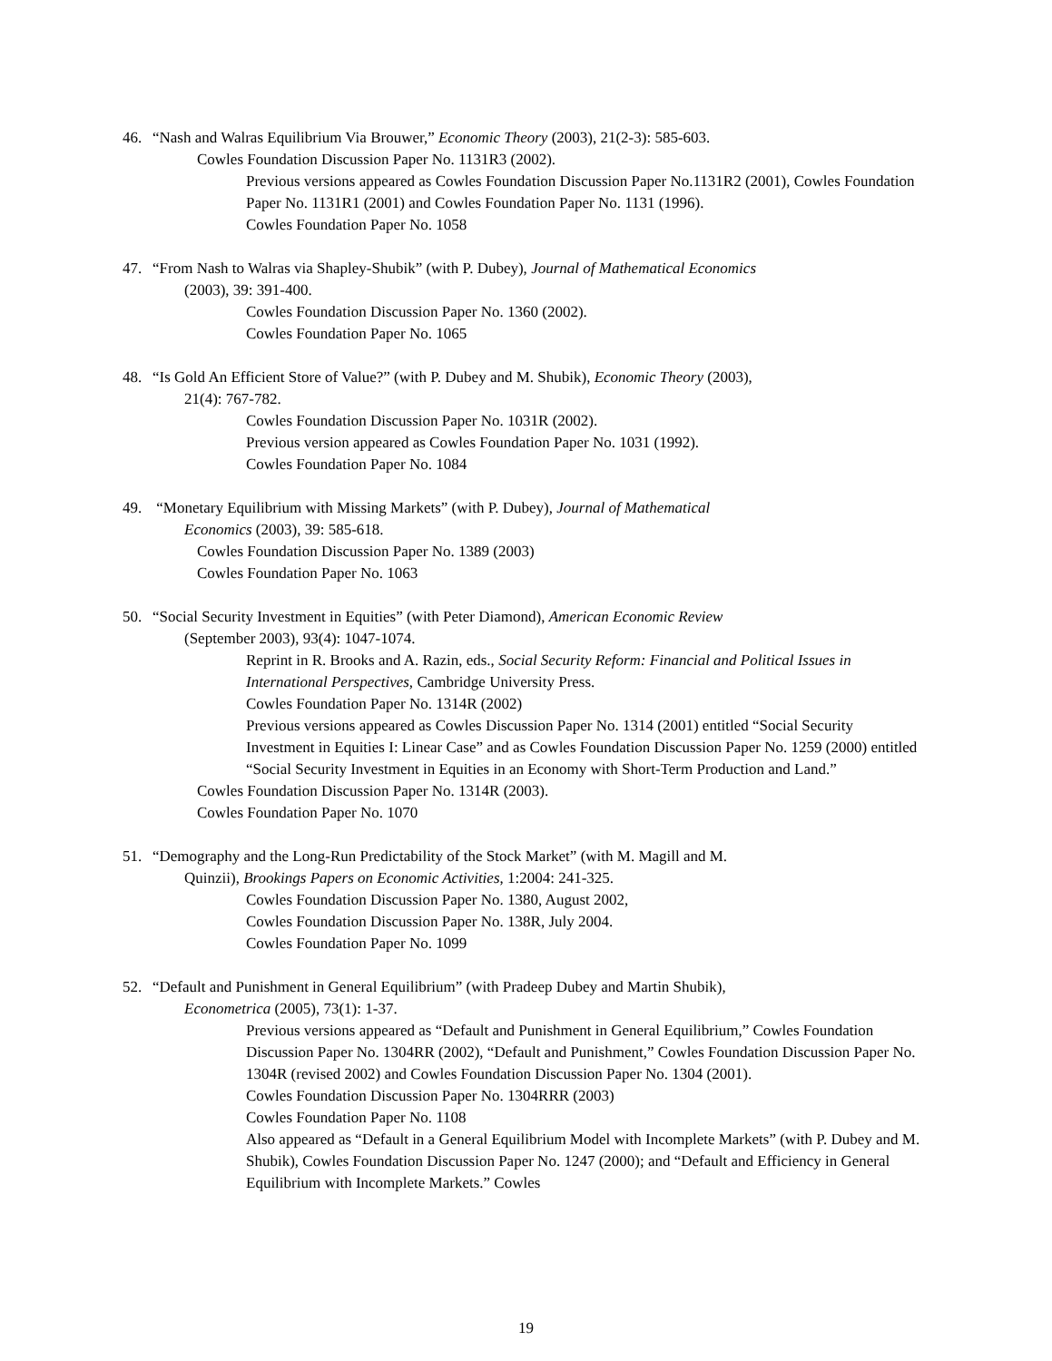46. “Nash and Walras Equilibrium Via Brouwer,” Economic Theory (2003), 21(2-3): 585-603.
Cowles Foundation Discussion Paper No. 1131R3 (2002).
Previous versions appeared as Cowles Foundation Discussion Paper No.1131R2 (2001), Cowles Foundation Paper No. 1131R1 (2001) and Cowles Foundation Paper No. 1131 (1996).
Cowles Foundation Paper No. 1058
47. “From Nash to Walras via Shapley-Shubik” (with P. Dubey), Journal of Mathematical Economics
(2003), 39: 391-400.
Cowles Foundation Discussion Paper No. 1360 (2002).
Cowles Foundation Paper No. 1065
48. “Is Gold An Efficient Store of Value?” (with P. Dubey and M. Shubik), Economic Theory (2003),
21(4): 767-782.
Cowles Foundation Discussion Paper No. 1031R (2002).
Previous version appeared as Cowles Foundation Paper No. 1031 (1992).
Cowles Foundation Paper No. 1084
49. “Monetary Equilibrium with Missing Markets” (with P. Dubey), Journal of Mathematical
Economics (2003), 39: 585-618.
Cowles Foundation Discussion Paper No. 1389 (2003)
Cowles Foundation Paper No. 1063
50. “Social Security Investment in Equities” (with Peter Diamond), American Economic Review
(September 2003), 93(4): 1047-1074.
Reprint in R. Brooks and A. Razin, eds., Social Security Reform: Financial and Political Issues in International Perspectives, Cambridge University Press.
Cowles Foundation Paper No. 1314R (2002)
Previous versions appeared as Cowles Discussion Paper No. 1314 (2001) entitled “Social Security Investment in Equities I: Linear Case” and as Cowles Foundation Discussion Paper No. 1259 (2000) entitled “Social Security Investment in Equities in an Economy with Short-Term Production and Land.”
Cowles Foundation Discussion Paper No. 1314R (2003).
Cowles Foundation Paper No. 1070
51. “Demography and the Long-Run Predictability of the Stock Market” (with M. Magill and M.
Quinzii), Brookings Papers on Economic Activities, 1:2004: 241-325.
Cowles Foundation Discussion Paper No. 1380, August 2002,
Cowles Foundation Discussion Paper No. 138R, July 2004.
Cowles Foundation Paper No. 1099
52. “Default and Punishment in General Equilibrium” (with Pradeep Dubey and Martin Shubik),
Econometrica (2005), 73(1): 1-37.
Previous versions appeared as “Default and Punishment in General Equilibrium,” Cowles Foundation Discussion Paper No. 1304RR (2002), “Default and Punishment,” Cowles Foundation Discussion Paper No. 1304R (revised 2002) and Cowles Foundation Discussion Paper No. 1304 (2001).
Cowles Foundation Discussion Paper No. 1304RRR (2003)
Cowles Foundation Paper No. 1108
Also appeared as “Default in a General Equilibrium Model with Incomplete Markets” (with P. Dubey and M. Shubik), Cowles Foundation Discussion Paper No. 1247 (2000); and “Default and Efficiency in General Equilibrium with Incomplete Markets.” Cowles
19